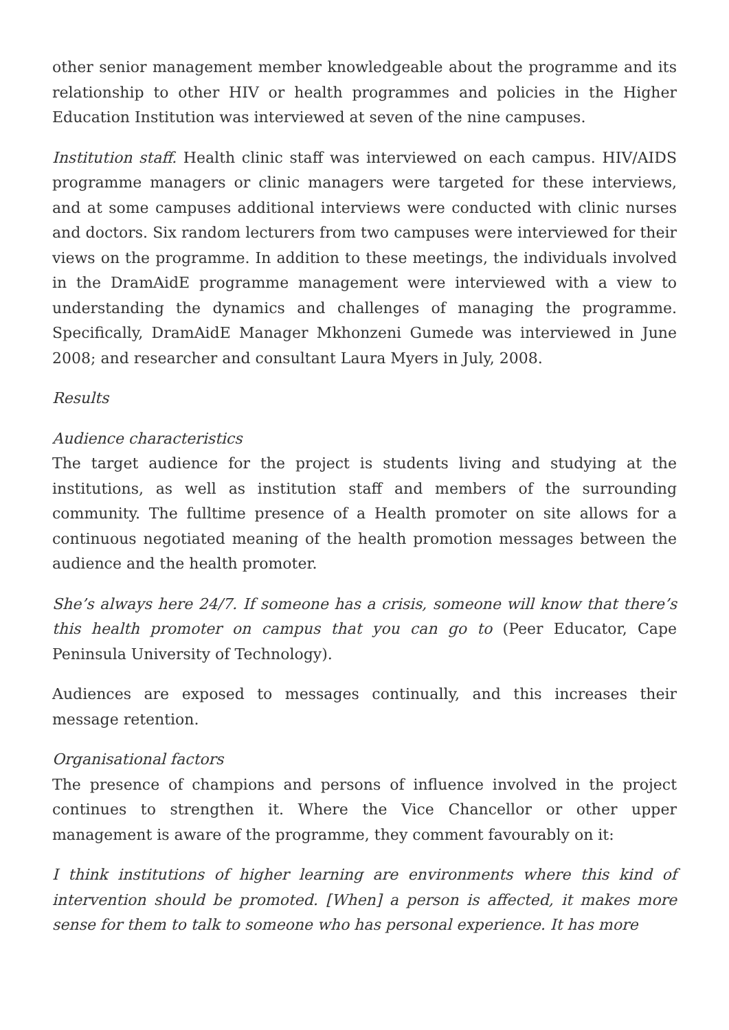other senior management member knowledgeable about the programme and its relationship to other HIV or health programmes and policies in the Higher Education Institution was interviewed at seven of the nine campuses.
Institution staff. Health clinic staff was interviewed on each campus. HIV/AIDS programme managers or clinic managers were targeted for these interviews, and at some campuses additional interviews were conducted with clinic nurses and doctors. Six random lecturers from two campuses were interviewed for their views on the programme. In addition to these meetings, the individuals involved in the DramAidE programme management were interviewed with a view to understanding the dynamics and challenges of managing the programme. Specifically, DramAidE Manager Mkhonzeni Gumede was interviewed in June 2008; and researcher and consultant Laura Myers in July, 2008.
Results
Audience characteristics
The target audience for the project is students living and studying at the institutions, as well as institution staff and members of the surrounding community. The fulltime presence of a Health promoter on site allows for a continuous negotiated meaning of the health promotion messages between the audience and the health promoter.
She’s always here 24/7. If someone has a crisis, someone will know that there’s this health promoter on campus that you can go to (Peer Educator, Cape Peninsula University of Technology).
Audiences are exposed to messages continually, and this increases their message retention.
Organisational factors
The presence of champions and persons of influence involved in the project continues to strengthen it. Where the Vice Chancellor or other upper management is aware of the programme, they comment favourably on it:
I think institutions of higher learning are environments where this kind of intervention should be promoted. [When] a person is affected, it makes more sense for them to talk to someone who has personal experience. It has more